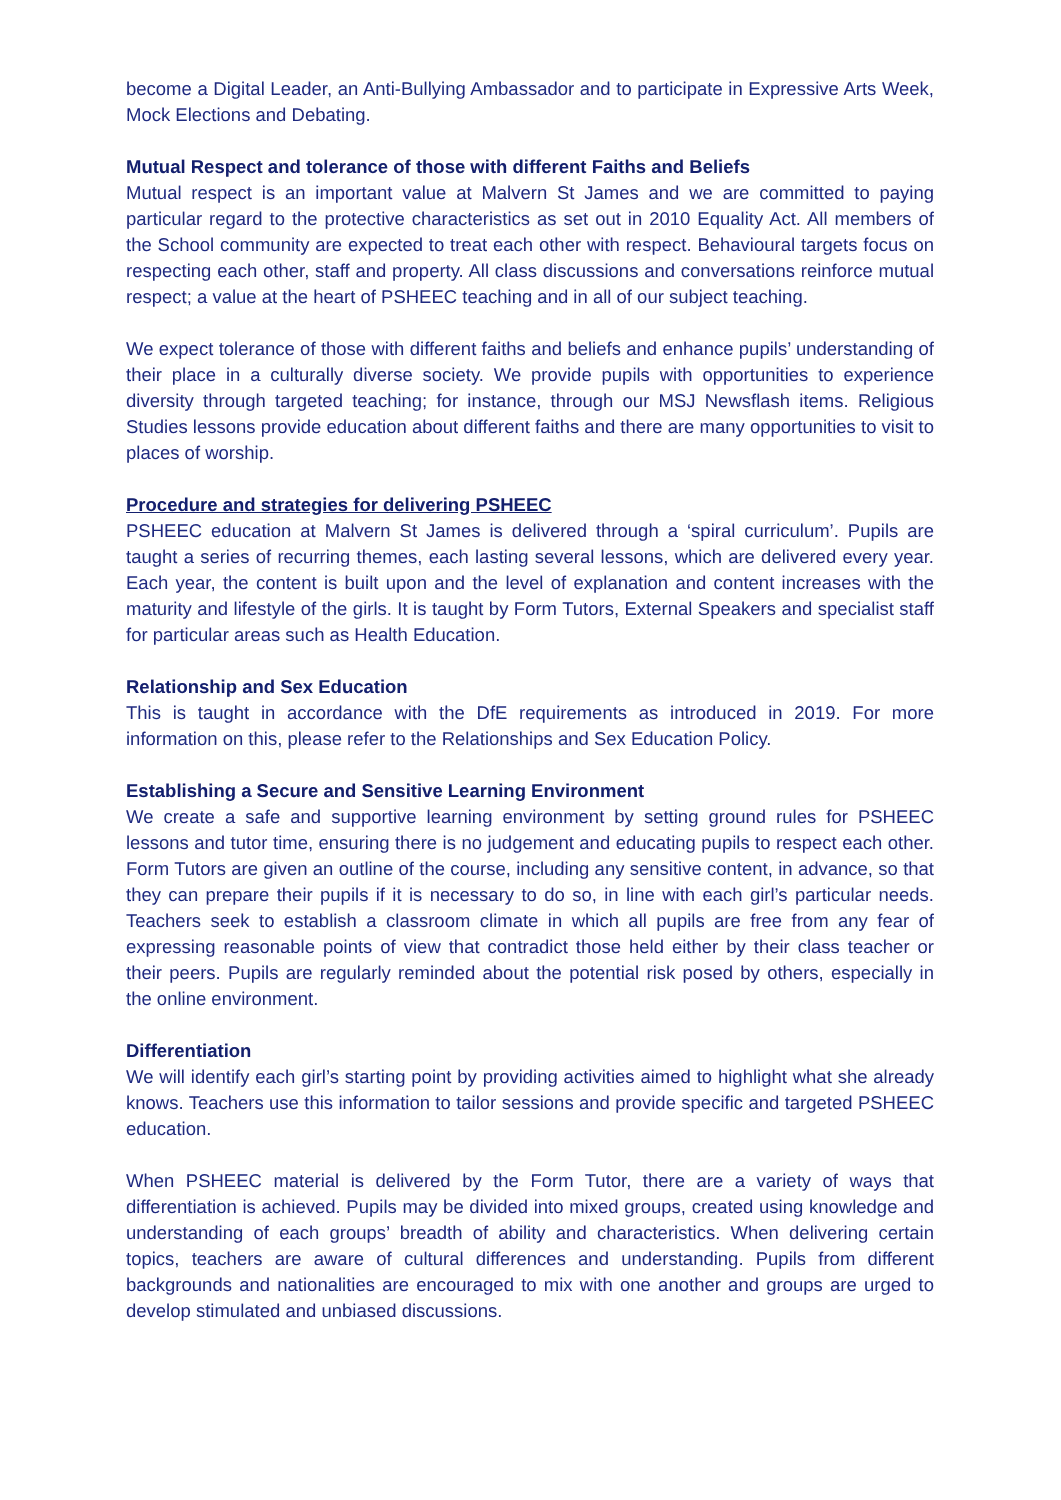become a Digital Leader, an Anti-Bullying Ambassador and to participate in Expressive Arts Week, Mock Elections and Debating.
Mutual Respect and tolerance of those with different Faiths and Beliefs
Mutual respect is an important value at Malvern St James and we are committed to paying particular regard to the protective characteristics as set out in 2010 Equality Act. All members of the School community are expected to treat each other with respect. Behavioural targets focus on respecting each other, staff and property. All class discussions and conversations reinforce mutual respect; a value at the heart of PSHEEC teaching and in all of our subject teaching.
We expect tolerance of those with different faiths and beliefs and enhance pupils’ understanding of their place in a culturally diverse society. We provide pupils with opportunities to experience diversity through targeted teaching; for instance, through our MSJ Newsflash items. Religious Studies lessons provide education about different faiths and there are many opportunities to visit to places of worship.
Procedure and strategies for delivering PSHEEC
PSHEEC education at Malvern St James is delivered through a ‘spiral curriculum’. Pupils are taught a series of recurring themes, each lasting several lessons, which are delivered every year. Each year, the content is built upon and the level of explanation and content increases with the maturity and lifestyle of the girls. It is taught by Form Tutors, External Speakers and specialist staff for particular areas such as Health Education.
Relationship and Sex Education
This is taught in accordance with the DfE requirements as introduced in 2019. For more information on this, please refer to the Relationships and Sex Education Policy.
Establishing a Secure and Sensitive Learning Environment
We create a safe and supportive learning environment by setting ground rules for PSHEEC lessons and tutor time, ensuring there is no judgement and educating pupils to respect each other. Form Tutors are given an outline of the course, including any sensitive content, in advance, so that they can prepare their pupils if it is necessary to do so, in line with each girl’s particular needs. Teachers seek to establish a classroom climate in which all pupils are free from any fear of expressing reasonable points of view that contradict those held either by their class teacher or their peers. Pupils are regularly reminded about the potential risk posed by others, especially in the online environment.
Differentiation
We will identify each girl’s starting point by providing activities aimed to highlight what she already knows. Teachers use this information to tailor sessions and provide specific and targeted PSHEEC education.
When PSHEEC material is delivered by the Form Tutor, there are a variety of ways that differentiation is achieved. Pupils may be divided into mixed groups, created using knowledge and understanding of each groups’ breadth of ability and characteristics. When delivering certain topics, teachers are aware of cultural differences and understanding. Pupils from different backgrounds and nationalities are encouraged to mix with one another and groups are urged to develop stimulated and unbiased discussions.